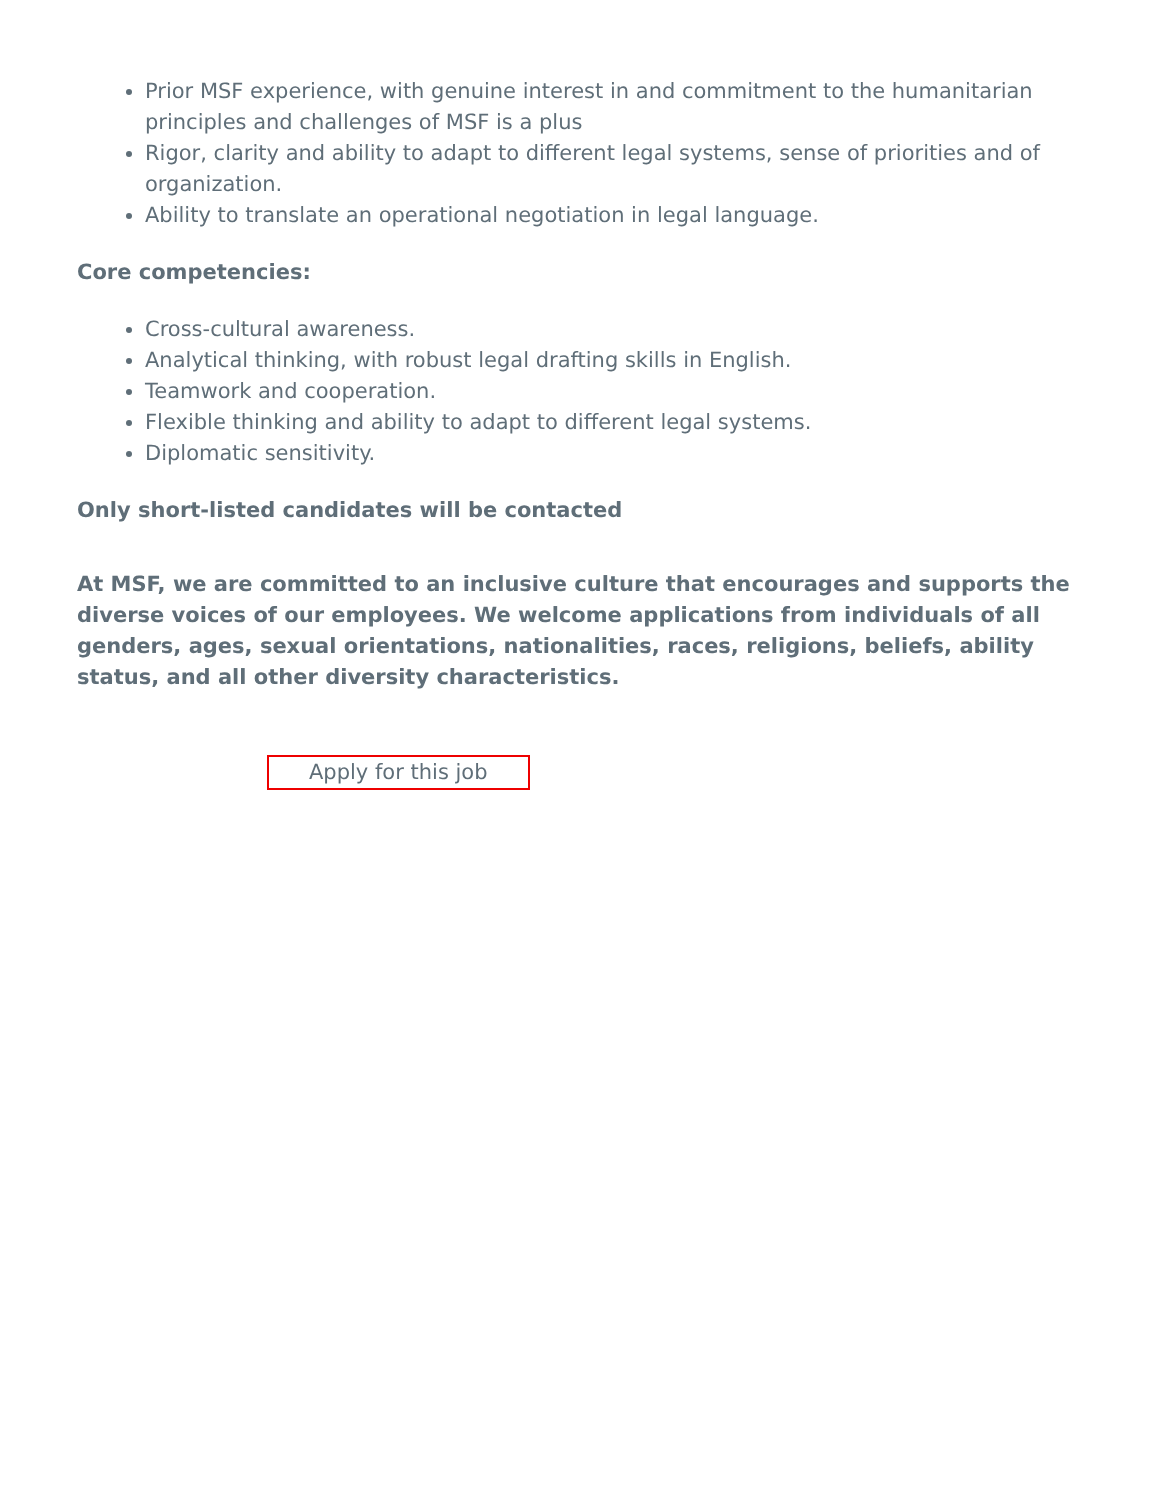Prior MSF experience, with genuine interest in and commitment to the humanitarian principles and challenges of MSF is a plus
Rigor, clarity and ability to adapt to different legal systems, sense of priorities and of organization.
Ability to translate an operational negotiation in legal language.
Core competencies:
Cross-cultural awareness.
Analytical thinking, with robust legal drafting skills in English.
Teamwork and cooperation.
Flexible thinking and ability to adapt to different legal systems.
Diplomatic sensitivity.
Only short-listed candidates will be contacted
At MSF, we are committed to an inclusive culture that encourages and supports the diverse voices of our employees. We welcome applications from individuals of all genders, ages, sexual orientations, nationalities, races, religions, beliefs, ability status, and all other diversity characteristics.
Apply for this job